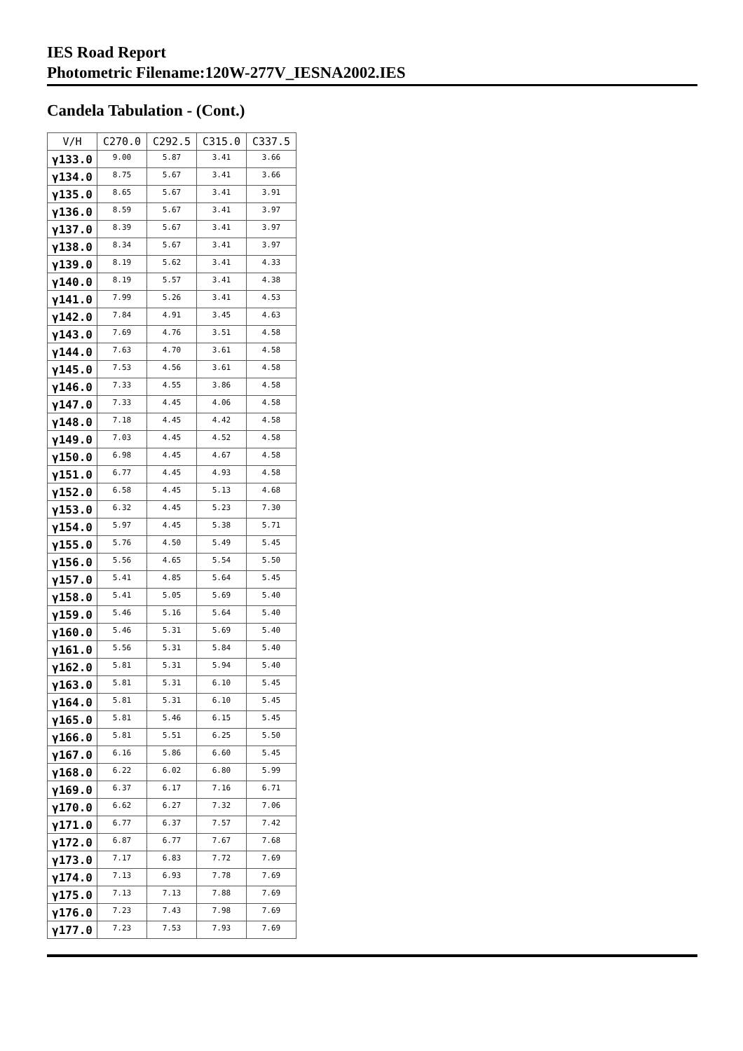IES Road Report
Photometric Filename:120W-277V_IESNA2002.IES
Candela Tabulation - (Cont.)
| V/H | C270.0 | C292.5 | C315.0 | C337.5 |
| --- | --- | --- | --- | --- |
| γ133.0 | 9.00 | 5.87 | 3.41 | 3.66 |
| γ134.0 | 8.75 | 5.67 | 3.41 | 3.66 |
| γ135.0 | 8.65 | 5.67 | 3.41 | 3.91 |
| γ136.0 | 8.59 | 5.67 | 3.41 | 3.97 |
| γ137.0 | 8.39 | 5.67 | 3.41 | 3.97 |
| γ138.0 | 8.34 | 5.67 | 3.41 | 3.97 |
| γ139.0 | 8.19 | 5.62 | 3.41 | 4.33 |
| γ140.0 | 8.19 | 5.57 | 3.41 | 4.38 |
| γ141.0 | 7.99 | 5.26 | 3.41 | 4.53 |
| γ142.0 | 7.84 | 4.91 | 3.45 | 4.63 |
| γ143.0 | 7.69 | 4.76 | 3.51 | 4.58 |
| γ144.0 | 7.63 | 4.70 | 3.61 | 4.58 |
| γ145.0 | 7.53 | 4.56 | 3.61 | 4.58 |
| γ146.0 | 7.33 | 4.55 | 3.86 | 4.58 |
| γ147.0 | 7.33 | 4.45 | 4.06 | 4.58 |
| γ148.0 | 7.18 | 4.45 | 4.42 | 4.58 |
| γ149.0 | 7.03 | 4.45 | 4.52 | 4.58 |
| γ150.0 | 6.98 | 4.45 | 4.67 | 4.58 |
| γ151.0 | 6.77 | 4.45 | 4.93 | 4.58 |
| γ152.0 | 6.58 | 4.45 | 5.13 | 4.68 |
| γ153.0 | 6.32 | 4.45 | 5.23 | 7.30 |
| γ154.0 | 5.97 | 4.45 | 5.38 | 5.71 |
| γ155.0 | 5.76 | 4.50 | 5.49 | 5.45 |
| γ156.0 | 5.56 | 4.65 | 5.54 | 5.50 |
| γ157.0 | 5.41 | 4.85 | 5.64 | 5.45 |
| γ158.0 | 5.41 | 5.05 | 5.69 | 5.40 |
| γ159.0 | 5.46 | 5.16 | 5.64 | 5.40 |
| γ160.0 | 5.46 | 5.31 | 5.69 | 5.40 |
| γ161.0 | 5.56 | 5.31 | 5.84 | 5.40 |
| γ162.0 | 5.81 | 5.31 | 5.94 | 5.40 |
| γ163.0 | 5.81 | 5.31 | 6.10 | 5.45 |
| γ164.0 | 5.81 | 5.31 | 6.10 | 5.45 |
| γ165.0 | 5.81 | 5.46 | 6.15 | 5.45 |
| γ166.0 | 5.81 | 5.51 | 6.25 | 5.50 |
| γ167.0 | 6.16 | 5.86 | 6.60 | 5.45 |
| γ168.0 | 6.22 | 6.02 | 6.80 | 5.99 |
| γ169.0 | 6.37 | 6.17 | 7.16 | 6.71 |
| γ170.0 | 6.62 | 6.27 | 7.32 | 7.06 |
| γ171.0 | 6.77 | 6.37 | 7.57 | 7.42 |
| γ172.0 | 6.87 | 6.77 | 7.67 | 7.68 |
| γ173.0 | 7.17 | 6.83 | 7.72 | 7.69 |
| γ174.0 | 7.13 | 6.93 | 7.78 | 7.69 |
| γ175.0 | 7.13 | 7.13 | 7.88 | 7.69 |
| γ176.0 | 7.23 | 7.43 | 7.98 | 7.69 |
| γ177.0 | 7.23 | 7.53 | 7.93 | 7.69 |